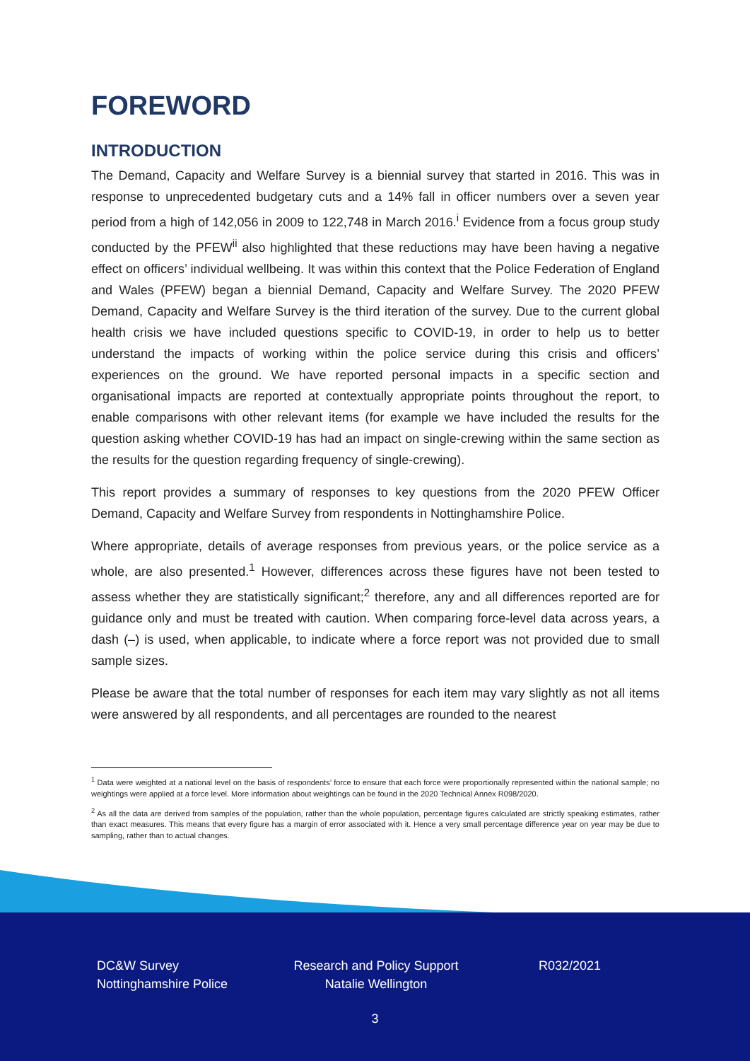FOREWORD
INTRODUCTION
The Demand, Capacity and Welfare Survey is a biennial survey that started in 2016. This was in response to unprecedented budgetary cuts and a 14% fall in officer numbers over a seven year period from a high of 142,056 in 2009 to 122,748 in March 2016.<sup>i</sup> Evidence from a focus group study conducted by the PFEW<sup>ii</sup> also highlighted that these reductions may have been having a negative effect on officers’ individual wellbeing. It was within this context that the Police Federation of England and Wales (PFEW) began a biennial Demand, Capacity and Welfare Survey. The 2020 PFEW Demand, Capacity and Welfare Survey is the third iteration of the survey. Due to the current global health crisis we have included questions specific to COVID-19, in order to help us to better understand the impacts of working within the police service during this crisis and officers’ experiences on the ground. We have reported personal impacts in a specific section and organisational impacts are reported at contextually appropriate points throughout the report, to enable comparisons with other relevant items (for example we have included the results for the question asking whether COVID-19 has had an impact on single-crewing within the same section as the results for the question regarding frequency of single-crewing).
This report provides a summary of responses to key questions from the 2020 PFEW Officer Demand, Capacity and Welfare Survey from respondents in Nottinghamshire Police.
Where appropriate, details of average responses from previous years, or the police service as a whole, are also presented.<sup>1</sup> However, differences across these figures have not been tested to assess whether they are statistically significant;<sup>2</sup> therefore, any and all differences reported are for guidance only and must be treated with caution. When comparing force-level data across years, a dash (–) is used, when applicable, to indicate where a force report was not provided due to small sample sizes.
Please be aware that the total number of responses for each item may vary slightly as not all items were answered by all respondents, and all percentages are rounded to the nearest
<sup>1</sup> Data were weighted at a national level on the basis of respondents’ force to ensure that each force were proportionally represented within the national sample; no weightings were applied at a force level. More information about weightings can be found in the 2020 Technical Annex R098/2020.
<sup>2</sup> As all the data are derived from samples of the population, rather than the whole population, percentage figures calculated are strictly speaking estimates, rather than exact measures. This means that every figure has a margin of error associated with it. Hence a very small percentage difference year on year may be due to sampling, rather than to actual changes.
DC&W Survey
Nottinghamshire Police
Research and Policy Support
Natalie Wellington
R032/2021
3